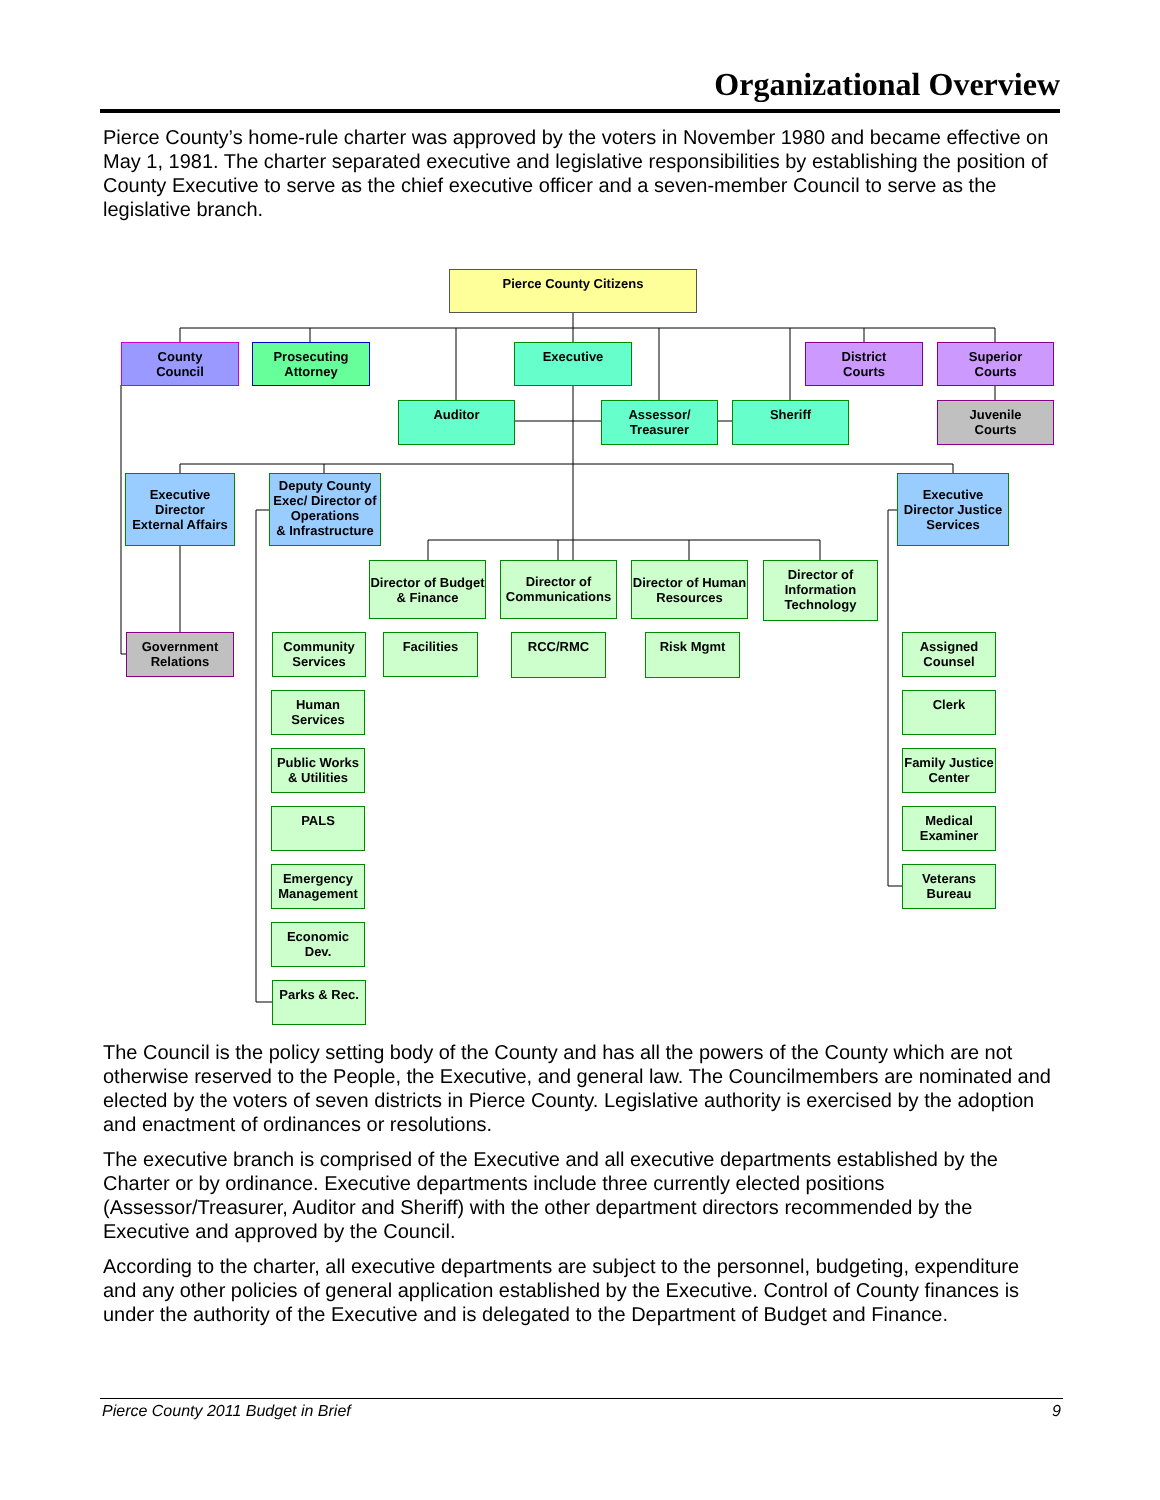Organizational Overview
Pierce County’s home-rule charter was approved by the voters in November 1980 and became effective on May 1, 1981. The charter separated executive and legislative responsibilities by establishing the position of County Executive to serve as the chief executive officer and a seven-member Council to serve as the legislative branch.
Pierce County Citizens
County
Council
Prosecuting
Attorney
Executive
District
Courts
Superior
Courts
Auditor
Assessor/
Treasurer
Sheriff
Juvenile
Courts
Executive
Director
External Affairs
Deputy County
Exec/ Director of
Operations
& Infrastructure
Executive
Director Justice
Services
Director of Budget
& Finance
Director of
Communications
Director of Human
Resources
Director of
Information
Technology
Government
Relations
Community
Services
Facilities RCC/RMC Risk Mgmt
Assigned
Counsel
Human
Services
Clerk
Public Works
& Utilities
Family Justice
Center
PALS
Medical
Examiner
Emergency
Management
Veterans
Bureau
Economic
Dev.
Parks & Rec.
The Council is the policy setting body of the County and has all the powers of the County which are not otherwise reserved to the People, the Executive, and general law. The Councilmembers are nominated and elected by the voters of seven districts in Pierce County. Legislative authority is exercised by the adoption and enactment of ordinances or resolutions.
The executive branch is comprised of the Executive and all executive departments established by the Charter or by ordinance. Executive departments include three currently elected positions (Assessor/Treasurer, Auditor and Sheriff) with the other department directors recommended by the Executive and approved by the Council.
According to the charter, all executive departments are subject to the personnel, budgeting, expenditure and any other policies of general application established by the Executive. Control of County finances is under the authority of the Executive and is delegated to the Department of Budget and Finance.
Pierce County 2011 Budget in Brief 9